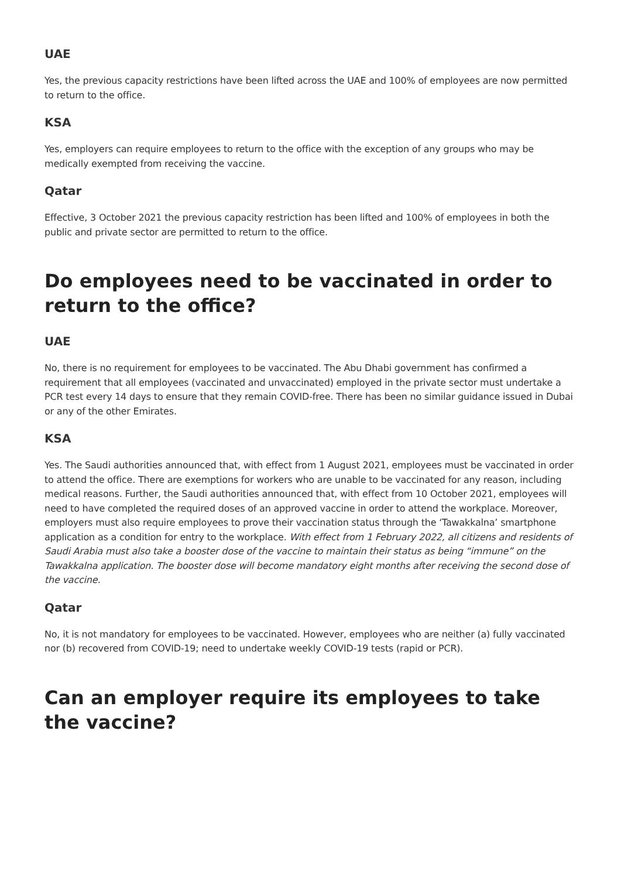UAE
Yes, the previous capacity restrictions have been lifted across the UAE and 100% of employees are now permitted to return to the office.
KSA
Yes, employers can require employees to return to the office with the exception of any groups who may be medically exempted from receiving the vaccine.
Qatar
Effective, 3 October 2021 the previous capacity restriction has been lifted and 100% of employees in both the public and private sector are permitted to return to the office.
Do employees need to be vaccinated in order to return to the office?
UAE
No, there is no requirement for employees to be vaccinated. The Abu Dhabi government has confirmed a requirement that all employees (vaccinated and unvaccinated) employed in the private sector must undertake a PCR test every 14 days to ensure that they remain COVID-free. There has been no similar guidance issued in Dubai or any of the other Emirates.
KSA
Yes. The Saudi authorities announced that, with effect from 1 August 2021, employees must be vaccinated in order to attend the office. There are exemptions for workers who are unable to be vaccinated for any reason, including medical reasons. Further, the Saudi authorities announced that, with effect from 10 October 2021, employees will need to have completed the required doses of an approved vaccine in order to attend the workplace. Moreover, employers must also require employees to prove their vaccination status through the ‘Tawakkalna’ smartphone application as a condition for entry to the workplace. With effect from 1 February 2022, all citizens and residents of Saudi Arabia must also take a booster dose of the vaccine to maintain their status as being “immune” on the Tawakkalna application. The booster dose will become mandatory eight months after receiving the second dose of the vaccine.
Qatar
No, it is not mandatory for employees to be vaccinated. However, employees who are neither (a) fully vaccinated nor (b) recovered from COVID-19; need to undertake weekly COVID-19 tests (rapid or PCR).
Can an employer require its employees to take the vaccine?